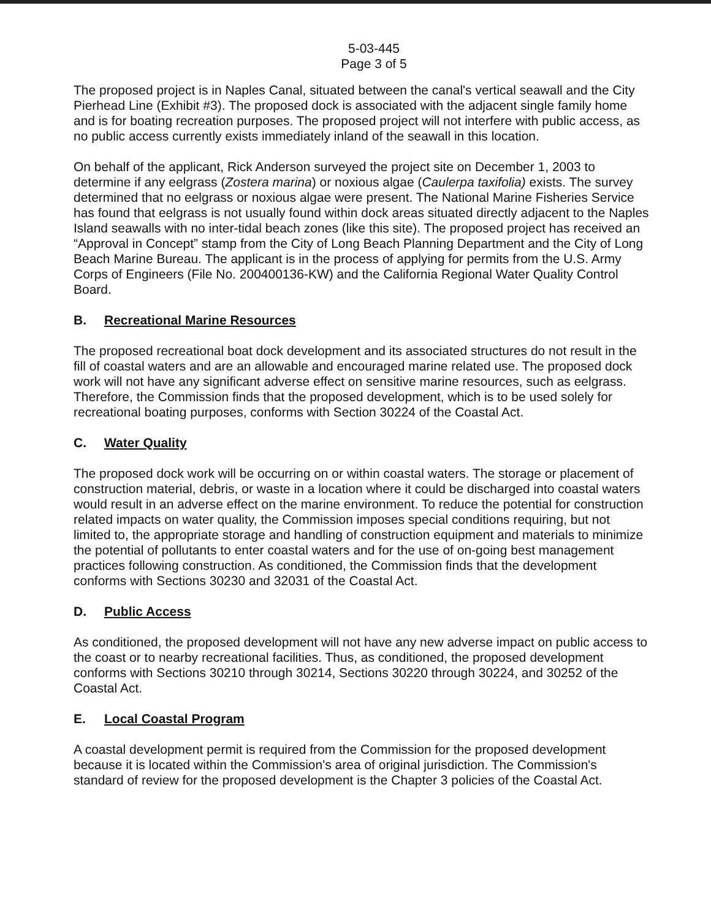5-03-445
Page 3 of 5
The proposed project is in Naples Canal, situated between the canal's vertical seawall and the City Pierhead Line (Exhibit #3). The proposed dock is associated with the adjacent single family home and is for boating recreation purposes. The proposed project will not interfere with public access, as no public access currently exists immediately inland of the seawall in this location.
On behalf of the applicant, Rick Anderson surveyed the project site on December 1, 2003 to determine if any eelgrass (Zostera marina) or noxious algae (Caulerpa taxifolia) exists. The survey determined that no eelgrass or noxious algae were present. The National Marine Fisheries Service has found that eelgrass is not usually found within dock areas situated directly adjacent to the Naples Island seawalls with no inter-tidal beach zones (like this site). The proposed project has received an “Approval in Concept” stamp from the City of Long Beach Planning Department and the City of Long Beach Marine Bureau. The applicant is in the process of applying for permits from the U.S. Army Corps of Engineers (File No. 200400136-KW) and the California Regional Water Quality Control Board.
B. Recreational Marine Resources
The proposed recreational boat dock development and its associated structures do not result in the fill of coastal waters and are an allowable and encouraged marine related use. The proposed dock work will not have any significant adverse effect on sensitive marine resources, such as eelgrass. Therefore, the Commission finds that the proposed development, which is to be used solely for recreational boating purposes, conforms with Section 30224 of the Coastal Act.
C. Water Quality
The proposed dock work will be occurring on or within coastal waters. The storage or placement of construction material, debris, or waste in a location where it could be discharged into coastal waters would result in an adverse effect on the marine environment. To reduce the potential for construction related impacts on water quality, the Commission imposes special conditions requiring, but not limited to, the appropriate storage and handling of construction equipment and materials to minimize the potential of pollutants to enter coastal waters and for the use of on-going best management practices following construction. As conditioned, the Commission finds that the development conforms with Sections 30230 and 32031 of the Coastal Act.
D. Public Access
As conditioned, the proposed development will not have any new adverse impact on public access to the coast or to nearby recreational facilities. Thus, as conditioned, the proposed development conforms with Sections 30210 through 30214, Sections 30220 through 30224, and 30252 of the Coastal Act.
E. Local Coastal Program
A coastal development permit is required from the Commission for the proposed development because it is located within the Commission's area of original jurisdiction. The Commission's standard of review for the proposed development is the Chapter 3 policies of the Coastal Act.